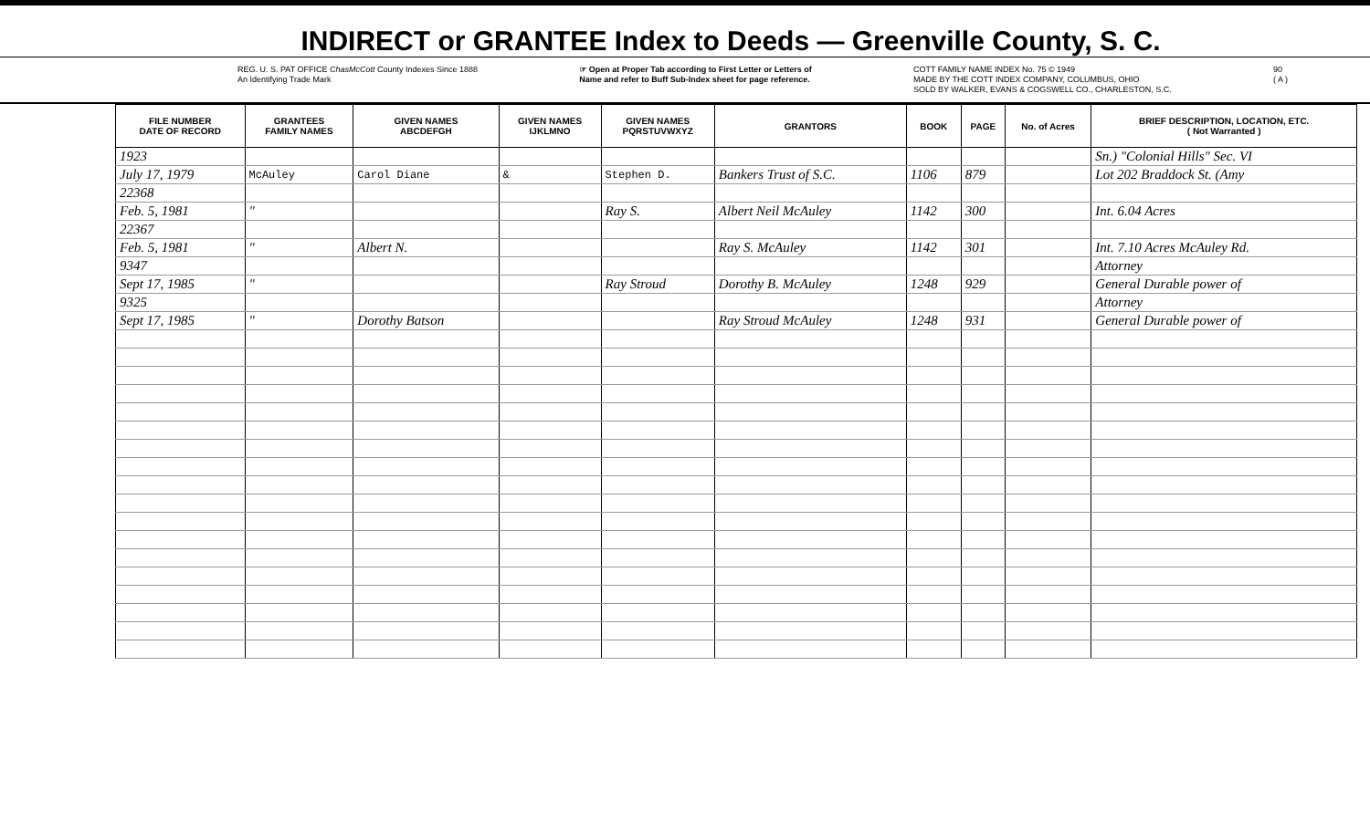INDIRECT or GRANTEE Index to Deeds — Greenville County, S. C.
REG. U. S. PAT OFFICE ChasMcCott County Indexes Since 1888
An Identifying Trade Mark
☞ Open at Proper Tab according to First Letter or Letters of
Name and refer to Buff Sub-Index sheet for page reference.
COTT FAMILY NAME INDEX No. 75 © 1949
MADE BY THE COTT INDEX COMPANY, COLUMBUS, OHIO
SOLD BY WALKER, EVANS & COGSWELL CO., CHARLESTON, S.C.
90
( A )
| FILE NUMBER DATE OF RECORD | GRANTEES FAMILY NAMES | GIVEN NAMES ABCDEFGH | GIVEN NAMES IJKLMNO | GIVEN NAMES PQRSTUVWXYZ | GRANTORS | BOOK | PAGE | No. of Acres | BRIEF DESCRIPTION, LOCATION, ETC. ( Not Warranted ) |
| --- | --- | --- | --- | --- | --- | --- | --- | --- | --- |
| 1923 | | | | | | | | | Sn.) "Colonial Hills" Sec. VI |
| July 17, 1979 | McAuley | Carol Diane | & | Stephen D. | Bankers Trust of S.C. | 1106 | 879 | | Lot 202 Braddock St. (Amy |
| 22368 | | | | | | | | | |
| Feb. 5, 1981 | " | | | Ray S. | Albert Neil McAuley | 1142 | 300 | | Int. 6.04 Acres |
| 22367 | | | | | | | | | |
| Feb. 5, 1981 | " | Albert N. | | | Ray S. McAuley | 1142 | 301 | | Int. 7.10 Acres McAuley Rd. |
| 9347 | | | | | | | | | Attorney |
| Sept 17, 1985 | " | | | Ray Stroud | Dorothy B. McAuley | 1248 | 929 | | General Durable power of |
| 9325 | | | | | | | | | Attorney |
| Sept 17, 1985 | " | Dorothy Batson | | | Ray Stroud McAuley | 1248 | 931 | | General Durable power of |